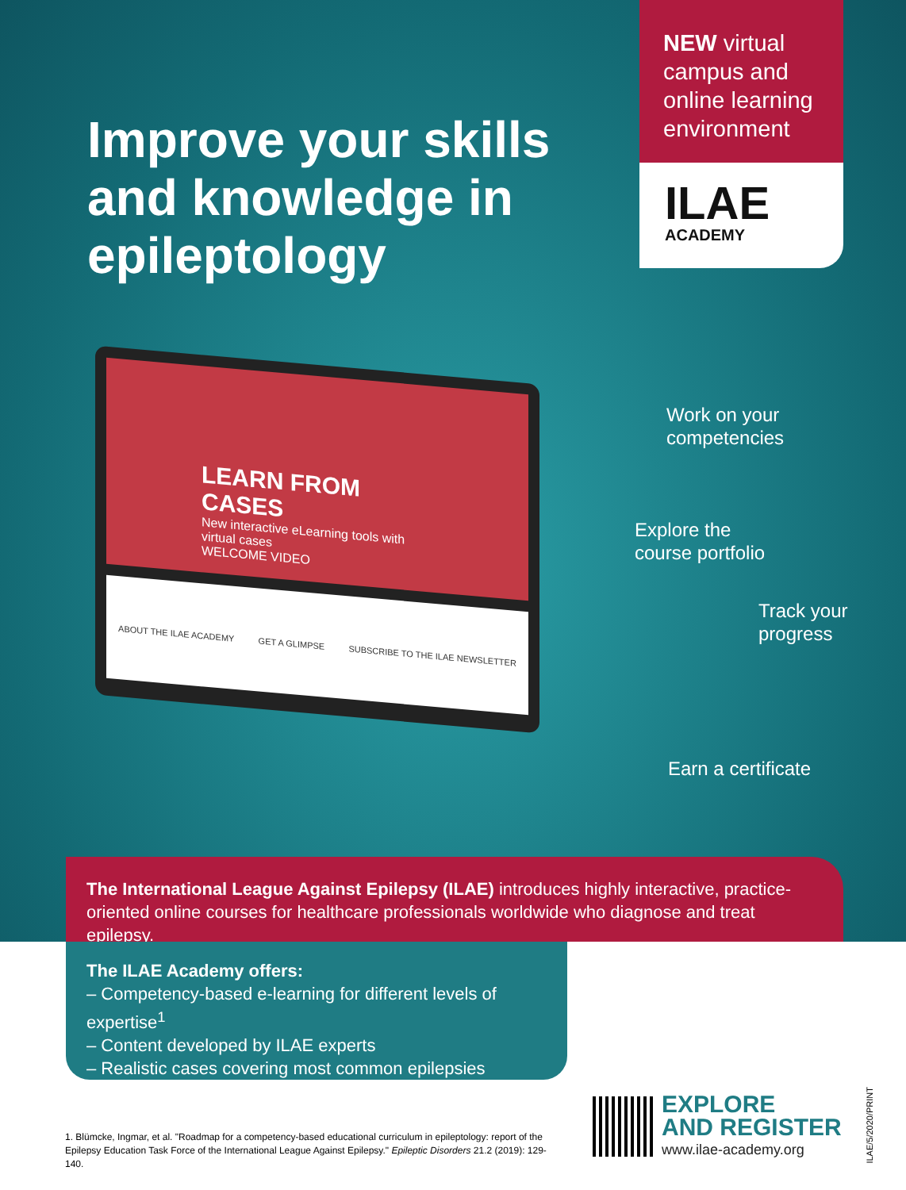Improve your skills and knowledge in epileptology
NEW virtual campus and online learning environment
ILAE
ACADEMY
LEARN FROM CASES
New interactive eLearning tools with virtual cases
WELCOME VIDEO
ABOUT THE ILAE ACADEMY GET A GLIMPSE SUBSCRIBE TO THE ILAE NEWSLETTER
Work on your
competencies
Explore the
course portfolio
Track your
progress
Earn a certificate
The International League Against Epilepsy (ILAE) introduces highly interactive, practice-oriented online courses for healthcare professionals worldwide who diagnose and treat epilepsy.
The ILAE Academy offers:
– Competency-based e-learning for different levels of expertise<sup>1</sup>
– Content developed by ILAE experts
– Realistic cases covering most common epilepsies
1. Blümcke, Ingmar, et al. "Roadmap for a competency-based educational curriculum in epileptology: report of the Epilepsy Education Task Force of the International League Against Epilepsy." Epileptic Disorders 21.2 (2019): 129-140.
EXPLORE
AND REGISTER
www.ilae-academy.org
ILAE/5/2020/PRINT